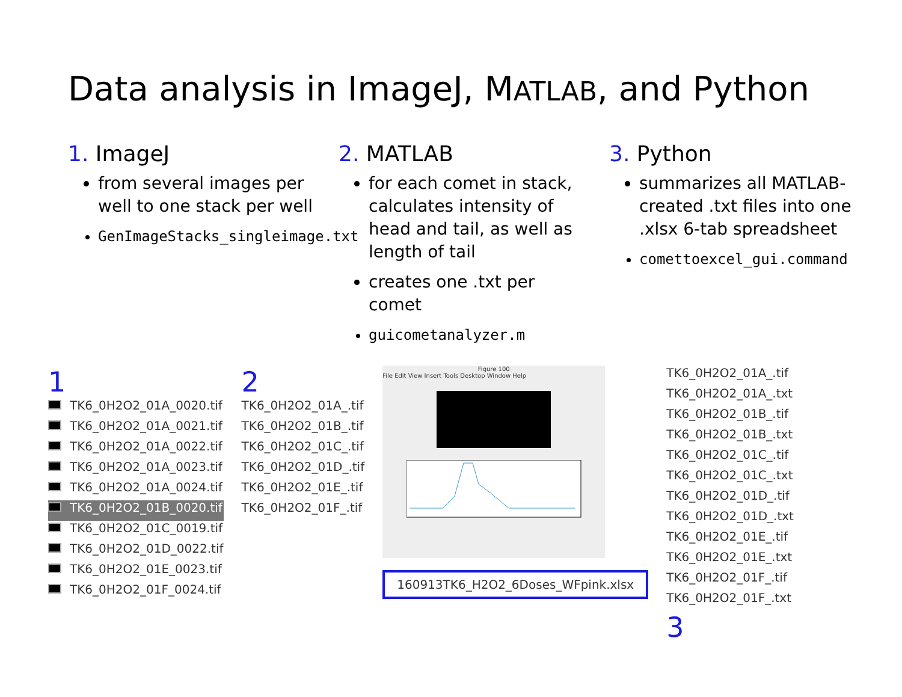Data analysis in ImageJ, MATLAB, and Python
1. ImageJ
from several images per well to one stack per well
GenImageStacks_singleimage.txt
2. MATLAB
for each comet in stack, calculates intensity of head and tail, as well as length of tail
creates one .txt per comet
guicometanalyzer.m
3. Python
summarizes all MATLAB-created .txt files into one .xlsx 6-tab spreadsheet
comettoexcel_gui.command
1
TK6_0H2O2_01A_0020.tif
TK6_0H2O2_01A_0021.tif
TK6_0H2O2_01A_0022.tif
TK6_0H2O2_01A_0023.tif
TK6_0H2O2_01A_0024.tif
TK6_0H2O2_01B_0020.tif
TK6_0H2O2_01C_0019.tif
TK6_0H2O2_01D_0022.tif
TK6_0H2O2_01E_0023.tif
TK6_0H2O2_01F_0024.tif
2
TK6_0H2O2_01A_.tif
TK6_0H2O2_01B_.tif
TK6_0H2O2_01C_.tif
TK6_0H2O2_01D_.tif
TK6_0H2O2_01E_.tif
TK6_0H2O2_01F_.tif
Figure 100
File Edit View Insert Tools Desktop Window Help
160913TK6_H2O2_6Doses_WFpink.xlsx
TK6_0H2O2_01A_.tif
TK6_0H2O2_01A_.txt
TK6_0H2O2_01B_.tif
TK6_0H2O2_01B_.txt
TK6_0H2O2_01C_.tif
TK6_0H2O2_01C_.txt
TK6_0H2O2_01D_.tif
TK6_0H2O2_01D_.txt
TK6_0H2O2_01E_.tif
TK6_0H2O2_01E_.txt
TK6_0H2O2_01F_.tif
TK6_0H2O2_01F_.txt
3